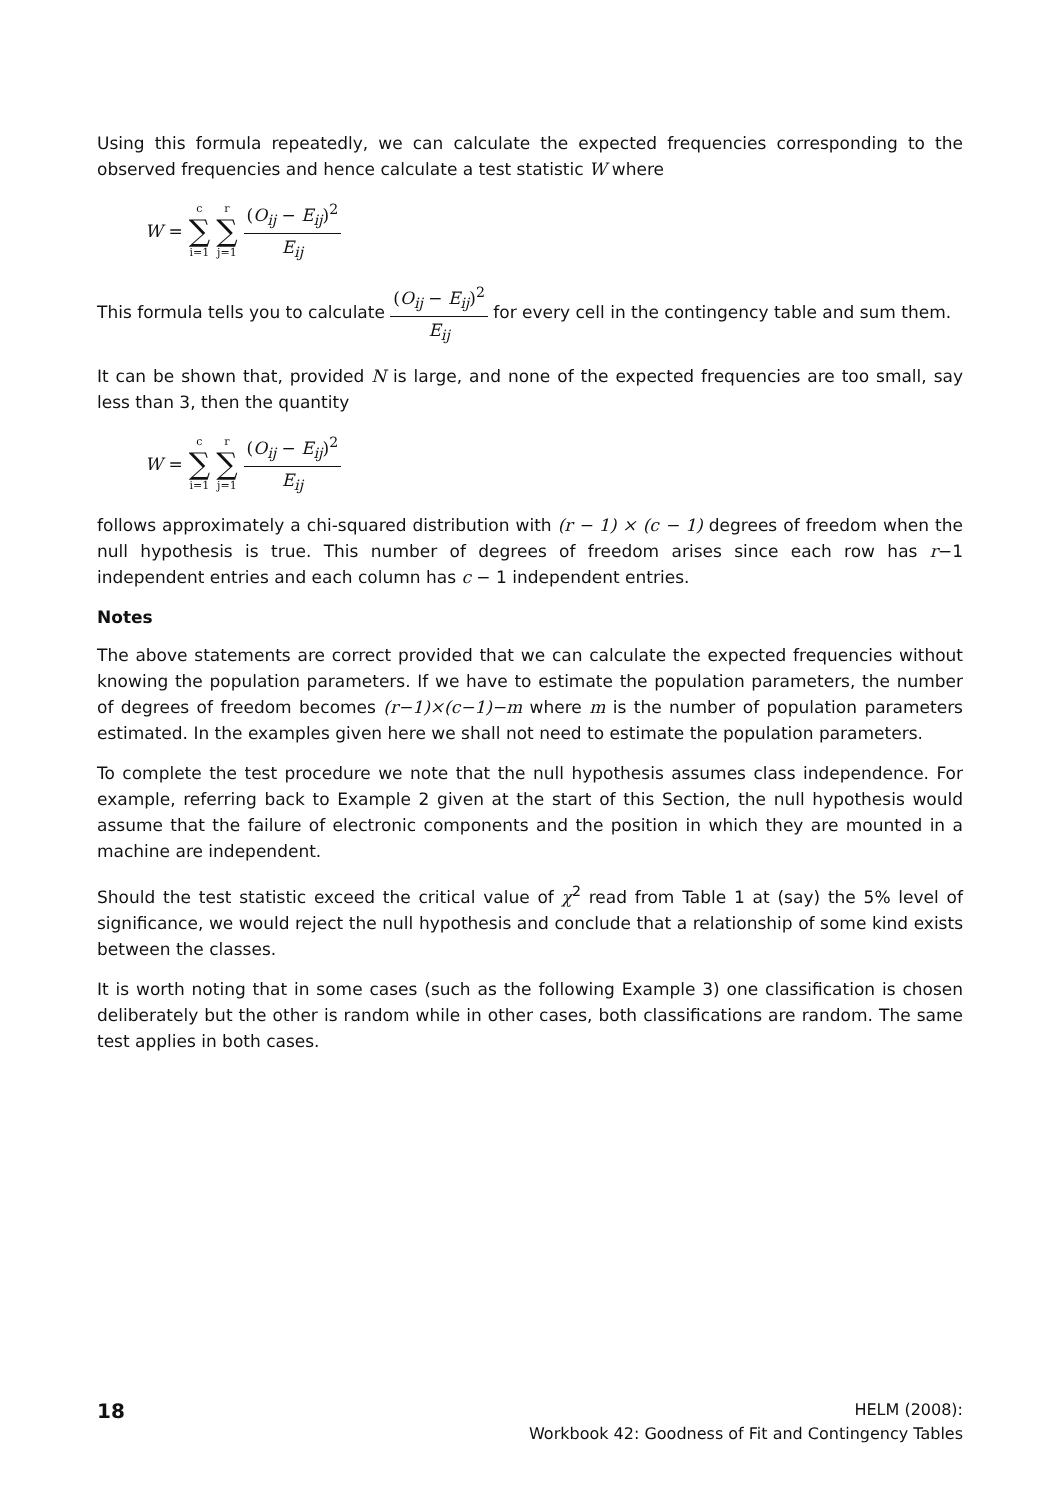Using this formula repeatedly, we can calculate the expected frequencies corresponding to the observed frequencies and hence calculate a test statistic W where
W = c ∑ i=1 r ∑ j=1 (O<sub>ij</sub> − E<sub>ij</sub>)<sup>2</sup> E<sub>ij</sub>
This formula tells you to calculate (O<sub>ij</sub> − E<sub>ij</sub>)<sup>2</sup> E<sub>ij</sub> for every cell in the contingency table and sum them.
It can be shown that, provided N is large, and none of the expected frequencies are too small, say less than 3, then the quantity
W = c ∑ i=1 r ∑ j=1 (O<sub>ij</sub> − E<sub>ij</sub>)<sup>2</sup> E<sub>ij</sub>
follows approximately a chi-squared distribution with (r − 1) × (c − 1) degrees of freedom when the null hypothesis is true. This number of degrees of freedom arises since each row has r−1 independent entries and each column has c − 1 independent entries.
Notes
The above statements are correct provided that we can calculate the expected frequencies without knowing the population parameters. If we have to estimate the population parameters, the number of degrees of freedom becomes (r−1)×(c−1)−m where m is the number of population parameters estimated. In the examples given here we shall not need to estimate the population parameters.
To complete the test procedure we note that the null hypothesis assumes class independence. For example, referring back to Example 2 given at the start of this Section, the null hypothesis would assume that the failure of electronic components and the position in which they are mounted in a machine are independent.
Should the test statistic exceed the critical value of χ<sup>2</sup> read from Table 1 at (say) the 5% level of significance, we would reject the null hypothesis and conclude that a relationship of some kind exists between the classes.
It is worth noting that in some cases (such as the following Example 3) one classification is chosen deliberately but the other is random while in other cases, both classifications are random. The same test applies in both cases.
18 HELM (2008):
Workbook 42: Goodness of Fit and Contingency Tables